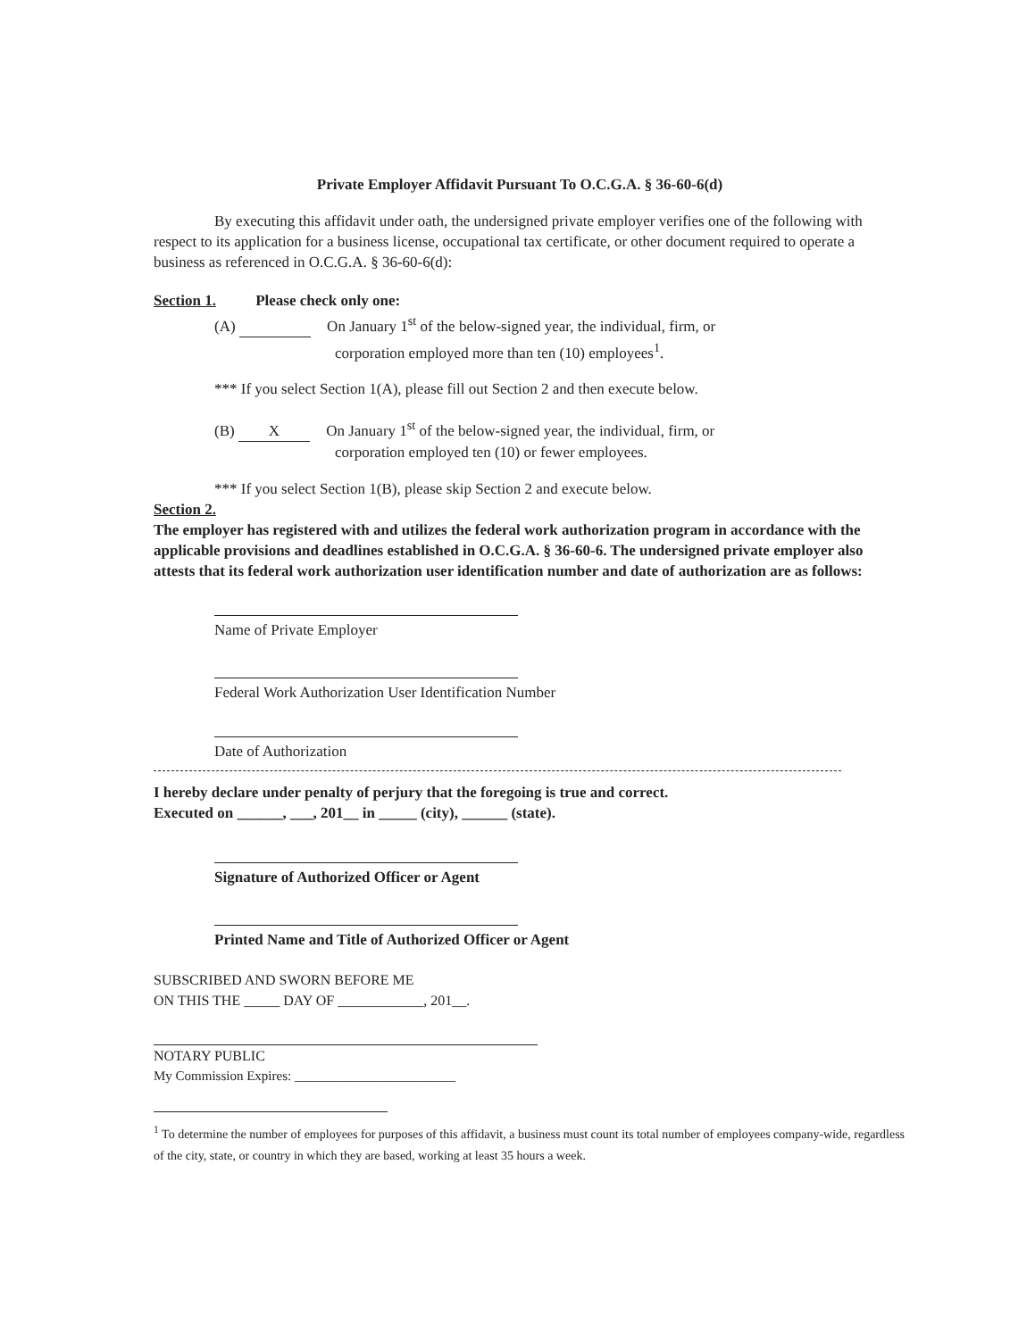Private Employer Affidavit Pursuant To O.C.G.A. § 36-60-6(d)
By executing this affidavit under oath, the undersigned private employer verifies one of the following with respect to its application for a business license, occupational tax certificate, or other document required to operate a business as referenced in O.C.G.A. § 36-60-6(d):
Section 1. Please check only one:
(A) On January 1<sup>st</sup> of the below-signed year, the individual, firm, or
corporation employed more than ten (10) employees<sup>1</sup>.
*** If you select Section 1(A), please fill out Section 2 and then execute below.
(B) X On January 1<sup>st</sup> of the below-signed year, the individual, firm, or
corporation employed ten (10) or fewer employees.
*** If you select Section 1(B), please skip Section 2 and execute below.
Section 2.
The employer has registered with and utilizes the federal work authorization program in accordance with the applicable provisions and deadlines established in O.C.G.A. § 36-60-6. The undersigned private employer also attests that its federal work authorization user identification number and date of authorization are as follows:
Name of Private Employer
Federal Work Authorization User Identification Number
Date of Authorization
I hereby declare under penalty of perjury that the foregoing is true and correct.
Executed on ______, ___, 201__ in _____ (city), ______ (state).
Signature of Authorized Officer or Agent
Printed Name and Title of Authorized Officer or Agent
SUBSCRIBED AND SWORN BEFORE ME
ON THIS THE _____ DAY OF ____________, 201__.
NOTARY PUBLIC
My Commission Expires: ________________________
<sup>1</sup> To determine the number of employees for purposes of this affidavit, a business must count its total number of employees company-wide, regardless of the city, state, or country in which they are based, working at least 35 hours a week.